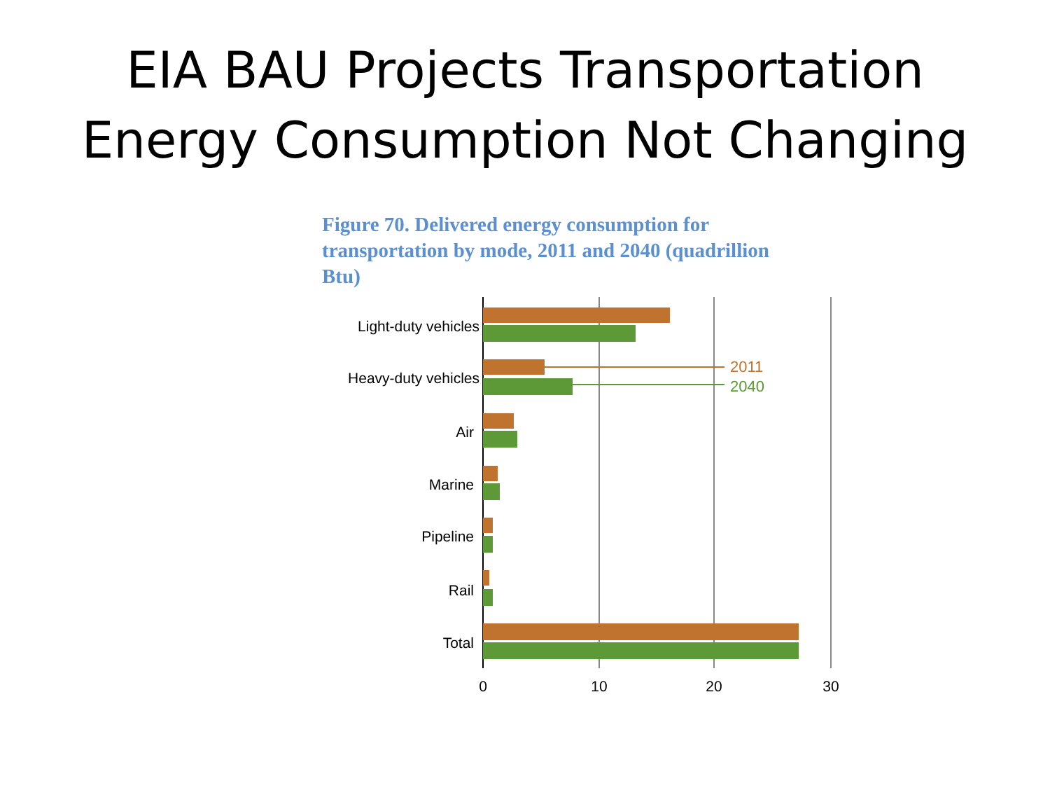EIA BAU Projects Transportation
Energy Consumption Not Changing
Figure 70. Delivered energy consumption for transportation by mode, 2011 and 2040 (quadrillion Btu)
2011
2040
Light-duty vehicles
Heavy-duty vehicles
Air
Marine
Pipeline
Rail
Total
0
10
20
30